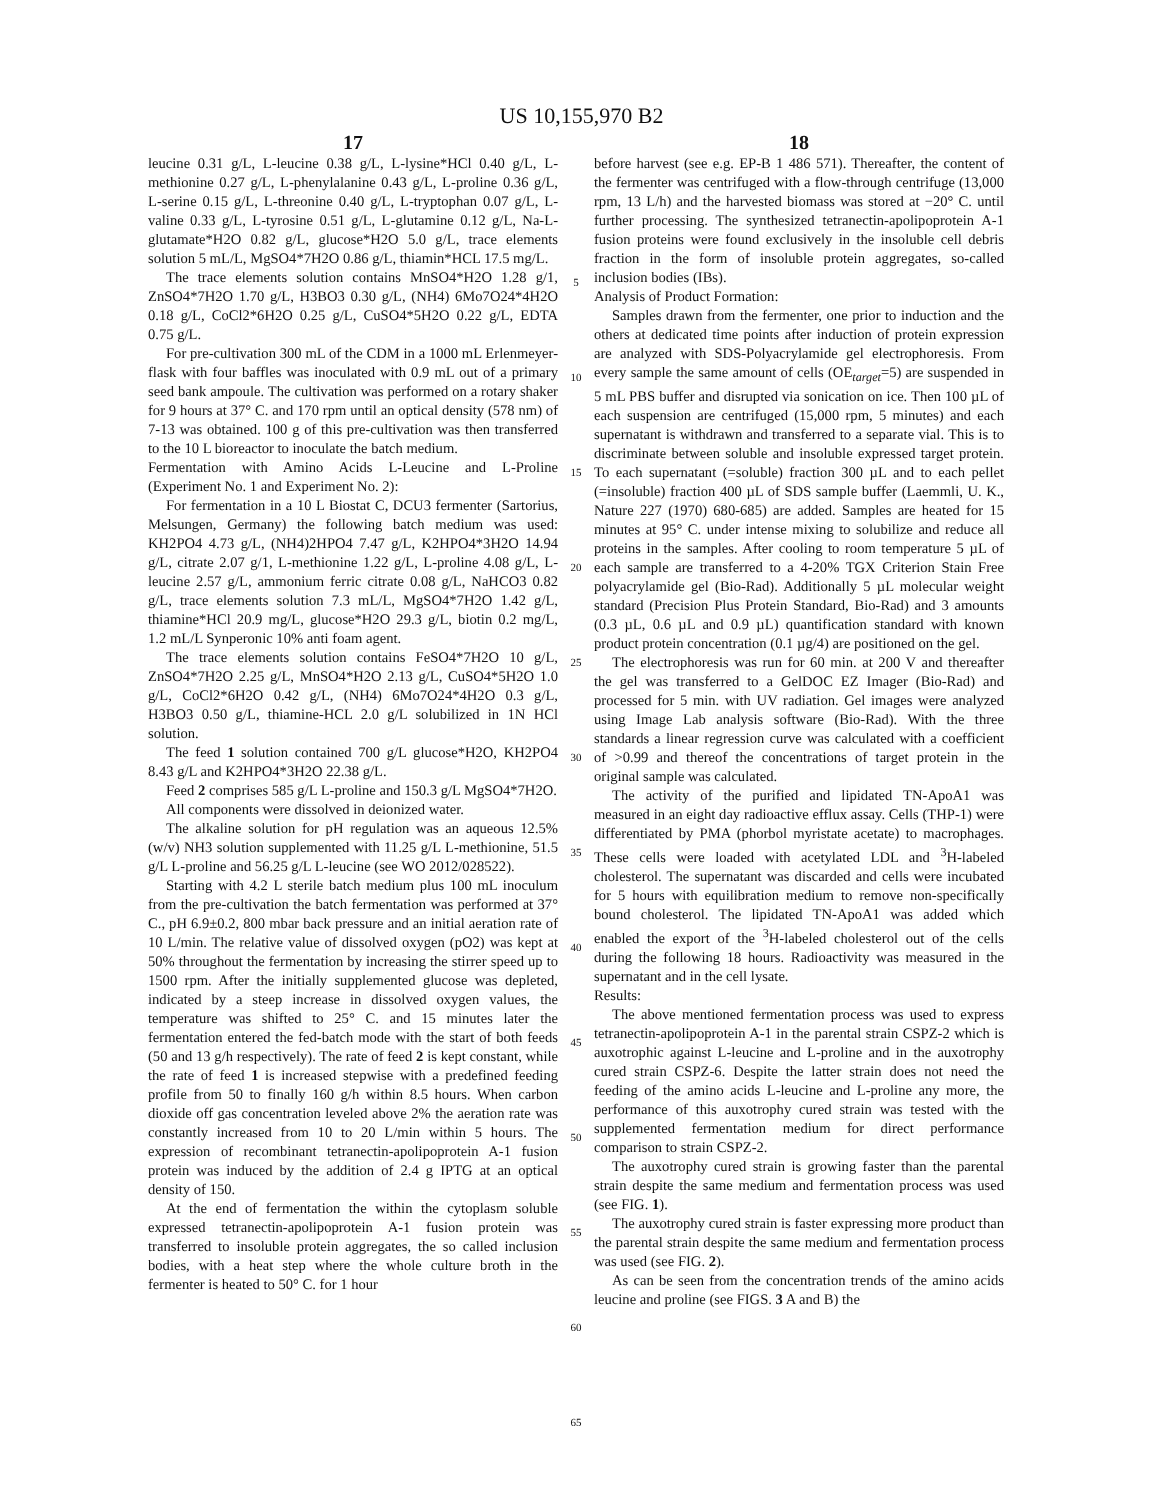US 10,155,970 B2
17
leucine 0.31 g/L, L-leucine 0.38 g/L, L-lysine*HCl 0.40 g/L, L-methionine 0.27 g/L, L-phenylalanine 0.43 g/L, L-proline 0.36 g/L, L-serine 0.15 g/L, L-threonine 0.40 g/L, L-tryptophan 0.07 g/L, L-valine 0.33 g/L, L-tyrosine 0.51 g/L, L-glutamine 0.12 g/L, Na-L-glutamate*H2O 0.82 g/L, glucose*H2O 5.0 g/L, trace elements solution 5 mL/L, MgSO4*7H2O 0.86 g/L, thiamin*HCL 17.5 mg/L.
The trace elements solution contains MnSO4*H2O 1.28 g/1, ZnSO4*7H2O 1.70 g/L, H3BO3 0.30 g/L, (NH4) 6Mo7O24*4H2O 0.18 g/L, CoCl2*6H2O 0.25 g/L, CuSO4*5H2O 0.22 g/L, EDTA 0.75 g/L.
For pre-cultivation 300 mL of the CDM in a 1000 mL Erlenmeyer-flask with four baffles was inoculated with 0.9 mL out of a primary seed bank ampoule. The cultivation was performed on a rotary shaker for 9 hours at 37° C. and 170 rpm until an optical density (578 nm) of 7-13 was obtained. 100 g of this pre-cultivation was then transferred to the 10 L bioreactor to inoculate the batch medium.
Fermentation with Amino Acids L-Leucine and L-Proline (Experiment No. 1 and Experiment No. 2):
For fermentation in a 10 L Biostat C, DCU3 fermenter (Sartorius, Melsungen, Germany) the following batch medium was used: KH2PO4 4.73 g/L, (NH4)2HPO4 7.47 g/L, K2HPO4*3H2O 14.94 g/L, citrate 2.07 g/1, L-methionine 1.22 g/L, L-proline 4.08 g/L, L-leucine 2.57 g/L, ammonium ferric citrate 0.08 g/L, NaHCO3 0.82 g/L, trace elements solution 7.3 mL/L, MgSO4*7H2O 1.42 g/L, thiamine*HCl 20.9 mg/L, glucose*H2O 29.3 g/L, biotin 0.2 mg/L, 1.2 mL/L Synperonic 10% anti foam agent.
The trace elements solution contains FeSO4*7H2O 10 g/L, ZnSO4*7H2O 2.25 g/L, MnSO4*H2O 2.13 g/L, CuSO4*5H2O 1.0 g/L, CoCl2*6H2O 0.42 g/L, (NH4) 6Mo7O24*4H2O 0.3 g/L, H3BO3 0.50 g/L, thiamine-HCL 2.0 g/L solubilized in 1N HCl solution.
The feed 1 solution contained 700 g/L glucose*H2O, KH2PO4 8.43 g/L and K2HPO4*3H2O 22.38 g/L.
Feed 2 comprises 585 g/L L-proline and 150.3 g/L MgSO4*7H2O.
All components were dissolved in deionized water.
The alkaline solution for pH regulation was an aqueous 12.5% (w/v) NH3 solution supplemented with 11.25 g/L L-methionine, 51.5 g/L L-proline and 56.25 g/L L-leucine (see WO 2012/028522).
Starting with 4.2 L sterile batch medium plus 100 mL inoculum from the pre-cultivation the batch fermentation was performed at 37° C., pH 6.9±0.2, 800 mbar back pressure and an initial aeration rate of 10 L/min. The relative value of dissolved oxygen (pO2) was kept at 50% throughout the fermentation by increasing the stirrer speed up to 1500 rpm. After the initially supplemented glucose was depleted, indicated by a steep increase in dissolved oxygen values, the temperature was shifted to 25° C. and 15 minutes later the fermentation entered the fed-batch mode with the start of both feeds (50 and 13 g/h respectively). The rate of feed 2 is kept constant, while the rate of feed 1 is increased stepwise with a predefined feeding profile from 50 to finally 160 g/h within 8.5 hours. When carbon dioxide off gas concentration leveled above 2% the aeration rate was constantly increased from 10 to 20 L/min within 5 hours. The expression of recombinant tetranectin-apolipoprotein A-1 fusion protein was induced by the addition of 2.4 g IPTG at an optical density of 150.
At the end of fermentation the within the cytoplasm soluble expressed tetranectin-apolipoprotein A-1 fusion protein was transferred to insoluble protein aggregates, the so called inclusion bodies, with a heat step where the whole culture broth in the fermenter is heated to 50° C. for 1 hour
5
10
15
20
25
30
35
40
45
50
55
60
65
18
before harvest (see e.g. EP-B 1 486 571). Thereafter, the content of the fermenter was centrifuged with a flow-through centrifuge (13,000 rpm, 13 L/h) and the harvested biomass was stored at −20° C. until further processing. The synthesized tetranectin-apolipoprotein A-1 fusion proteins were found exclusively in the insoluble cell debris fraction in the form of insoluble protein aggregates, so-called inclusion bodies (IBs).
Analysis of Product Formation:
Samples drawn from the fermenter, one prior to induction and the others at dedicated time points after induction of protein expression are analyzed with SDS-Polyacrylamide gel electrophoresis. From every sample the same amount of cells (OE<sub>target</sub>=5) are suspended in 5 mL PBS buffer and disrupted via sonication on ice. Then 100 µL of each suspension are centrifuged (15,000 rpm, 5 minutes) and each supernatant is withdrawn and transferred to a separate vial. This is to discriminate between soluble and insoluble expressed target protein. To each supernatant (=soluble) fraction 300 µL and to each pellet (=insoluble) fraction 400 µL of SDS sample buffer (Laemmli, U. K., Nature 227 (1970) 680-685) are added. Samples are heated for 15 minutes at 95° C. under intense mixing to solubilize and reduce all proteins in the samples. After cooling to room temperature 5 µL of each sample are transferred to a 4-20% TGX Criterion Stain Free polyacrylamide gel (Bio-Rad). Additionally 5 µL molecular weight standard (Precision Plus Protein Standard, Bio-Rad) and 3 amounts (0.3 µL, 0.6 µL and 0.9 µL) quantification standard with known product protein concentration (0.1 µg/4) are positioned on the gel.
The electrophoresis was run for 60 min. at 200 V and thereafter the gel was transferred to a GelDOC EZ Imager (Bio-Rad) and processed for 5 min. with UV radiation. Gel images were analyzed using Image Lab analysis software (Bio-Rad). With the three standards a linear regression curve was calculated with a coefficient of >0.99 and thereof the concentrations of target protein in the original sample was calculated.
The activity of the purified and lipidated TN-ApoA1 was measured in an eight day radioactive efflux assay. Cells (THP-1) were differentiated by PMA (phorbol myristate acetate) to macrophages. These cells were loaded with acetylated LDL and <sup>3</sup>H-labeled cholesterol. The supernatant was discarded and cells were incubated for 5 hours with equilibration medium to remove non-specifically bound cholesterol. The lipidated TN-ApoA1 was added which enabled the export of the <sup>3</sup>H-labeled cholesterol out of the cells during the following 18 hours. Radioactivity was measured in the supernatant and in the cell lysate.
Results:
The above mentioned fermentation process was used to express tetranectin-apolipoprotein A-1 in the parental strain CSPZ-2 which is auxotrophic against L-leucine and L-proline and in the auxotrophy cured strain CSPZ-6. Despite the latter strain does not need the feeding of the amino acids L-leucine and L-proline any more, the performance of this auxotrophy cured strain was tested with the supplemented fermentation medium for direct performance comparison to strain CSPZ-2.
The auxotrophy cured strain is growing faster than the parental strain despite the same medium and fermentation process was used (see FIG. 1).
The auxotrophy cured strain is faster expressing more product than the parental strain despite the same medium and fermentation process was used (see FIG. 2).
As can be seen from the concentration trends of the amino acids leucine and proline (see FIGS. 3 A and B) the